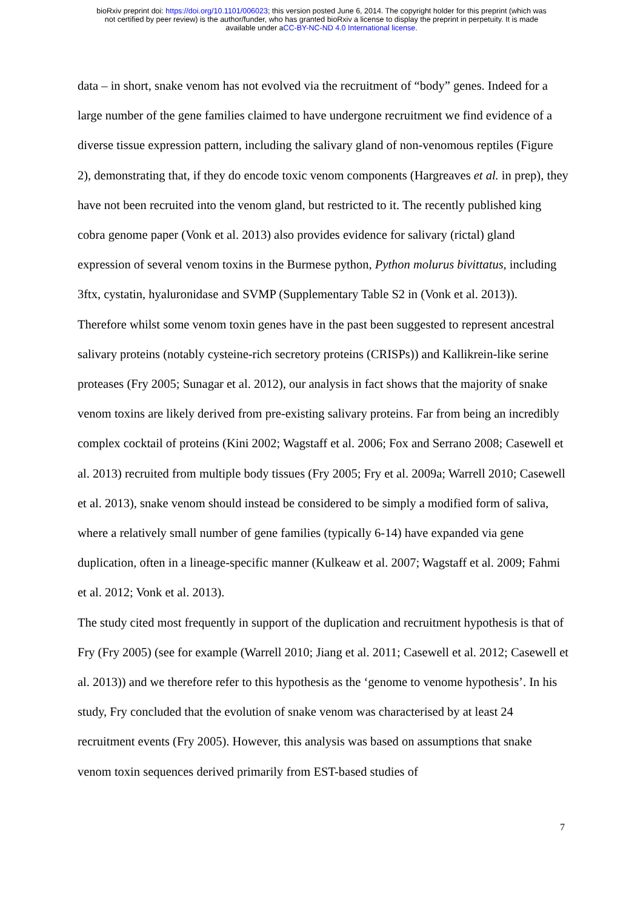bioRxiv preprint doi: https://doi.org/10.1101/006023; this version posted June 6, 2014. The copyright holder for this preprint (which was
not certified by peer review) is the author/funder, who has granted bioRxiv a license to display the preprint in perpetuity. It is made
available under aCC-BY-NC-ND 4.0 International license.
data – in short, snake venom has not evolved via the recruitment of “body” genes. Indeed for a large number of the gene families claimed to have undergone recruitment we find evidence of a diverse tissue expression pattern, including the salivary gland of non-venomous reptiles (Figure 2), demonstrating that, if they do encode toxic venom components (Hargreaves et al. in prep), they have not been recruited into the venom gland, but restricted to it. The recently published king cobra genome paper (Vonk et al. 2013) also provides evidence for salivary (rictal) gland expression of several venom toxins in the Burmese python, Python molurus bivittatus, including 3ftx, cystatin, hyaluronidase and SVMP (Supplementary Table S2 in (Vonk et al. 2013)).
Therefore whilst some venom toxin genes have in the past been suggested to represent ancestral salivary proteins (notably cysteine-rich secretory proteins (CRISPs)) and Kallikrein-like serine proteases (Fry 2005; Sunagar et al. 2012), our analysis in fact shows that the majority of snake venom toxins are likely derived from pre-existing salivary proteins. Far from being an incredibly complex cocktail of proteins (Kini 2002; Wagstaff et al. 2006; Fox and Serrano 2008; Casewell et al. 2013) recruited from multiple body tissues (Fry 2005; Fry et al. 2009a; Warrell 2010; Casewell et al. 2013), snake venom should instead be considered to be simply a modified form of saliva, where a relatively small number of gene families (typically 6-14) have expanded via gene duplication, often in a lineage-specific manner (Kulkeaw et al. 2007; Wagstaff et al. 2009; Fahmi et al. 2012; Vonk et al. 2013).
The study cited most frequently in support of the duplication and recruitment hypothesis is that of Fry (Fry 2005) (see for example (Warrell 2010; Jiang et al. 2011; Casewell et al. 2012; Casewell et al. 2013)) and we therefore refer to this hypothesis as the ‘genome to venome hypothesis’. In his study, Fry concluded that the evolution of snake venom was characterised by at least 24 recruitment events (Fry 2005). However, this analysis was based on assumptions that snake venom toxin sequences derived primarily from EST-based studies of
7